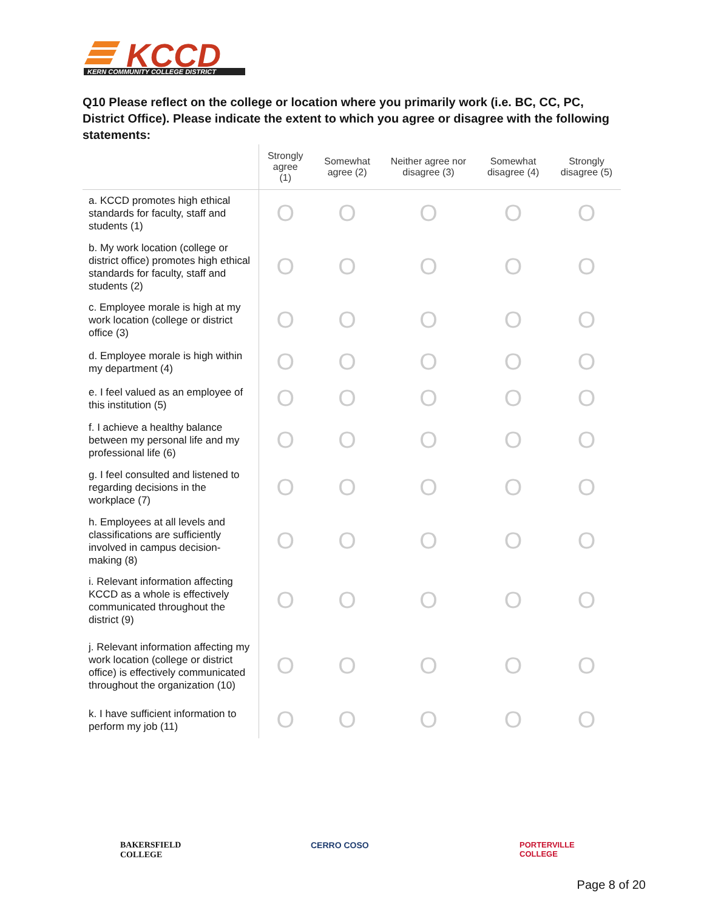KCCD
KERN COMMUNITY COLLEGE DISTRICT
Q10 Please reflect on the college or location where you primarily work (i.e. BC, CC, PC, District Office). Please indicate the extent to which you agree or disagree with the following statements:
| | Strongly agree (1) | Somewhat agree (2) | Neither agree nor disagree (3) | Somewhat disagree (4) | Strongly disagree (5) |
| --- | --- | --- | --- | --- | --- |
| a. KCCD promotes high ethical standards for faculty, staff and students (1) | O | O | O | O | O |
| b. My work location (college or district office) promotes high ethical standards for faculty, staff and students (2) | O | O | O | O | O |
| c. Employee morale is high at my work location (college or district office (3) | O | O | O | O | O |
| d. Employee morale is high within my department (4) | O | O | O | O | O |
| e. I feel valued as an employee of this institution (5) | O | O | O | O | O |
| f. I achieve a healthy balance between my personal life and my professional life (6) | O | O | O | O | O |
| g. I feel consulted and listened to regarding decisions in the workplace (7) | O | O | O | O | O |
| h. Employees at all levels and classifications are sufficiently involved in campus decision-making (8) | O | O | O | O | O |
| i. Relevant information affecting KCCD as a whole is effectively communicated throughout the district (9) | O | O | O | O | O |
| j. Relevant information affecting my work location (college or district office) is effectively communicated throughout the organization (10) | O | O | O | O | O |
| k. I have sufficient information to perform my job (11) | O | O | O | O | O |
BAKERSFIELD
COLLEGE
CERRO COSO
PORTERVILLE
COLLEGE
Page 8 of 20